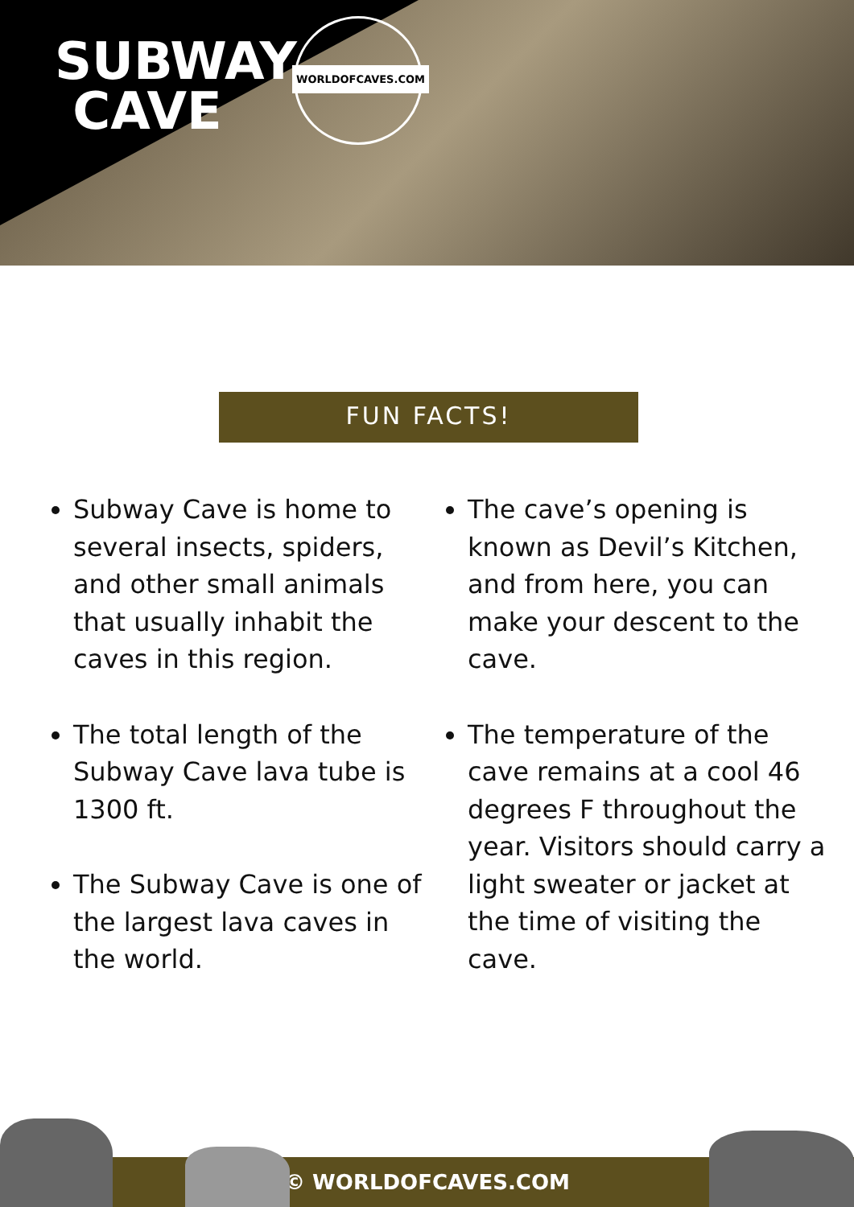SUBWAY
CAVE
WORLDOFCAVES.COM
FUN FACTS!
Subway Cave is home to several insects, spiders, and other small animals that usually inhabit the caves in this region.
The total length of the Subway Cave lava tube is 1300 ft.
The Subway Cave is one of the largest lava caves in the world.
The cave’s opening is known as Devil’s Kitchen, and from here, you can make your descent to the cave.
The temperature of the cave remains at a cool 46 degrees F throughout the year. Visitors should carry a light sweater or jacket at the time of visiting the cave.
© WORLDOFCAVES.COM